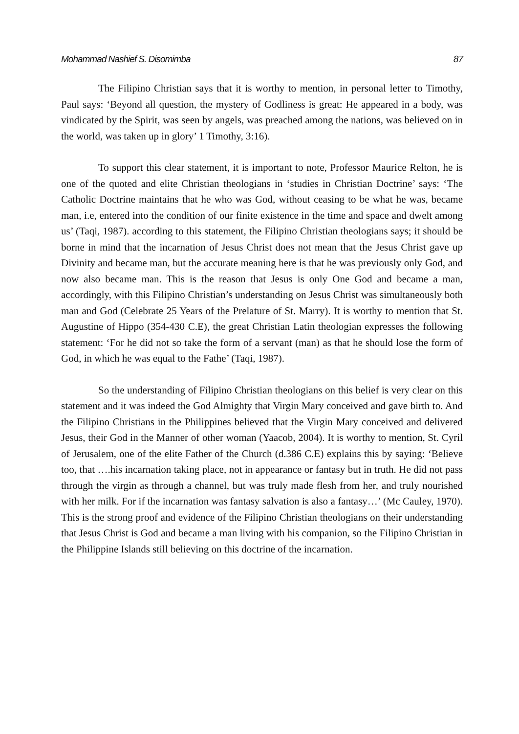Mohammad Nashief S. Disomimba 87
The Filipino Christian says that it is worthy to mention, in personal letter to Timothy, Paul says: ‘Beyond all question, the mystery of Godliness is great: He appeared in a body, was vindicated by the Spirit, was seen by angels, was preached among the nations, was believed on in the world, was taken up in glory’ 1 Timothy, 3:16).
To support this clear statement, it is important to note, Professor Maurice Relton, he is one of the quoted and elite Christian theologians in ‘studies in Christian Doctrine’ says: ‘The Catholic Doctrine maintains that he who was God, without ceasing to be what he was, became man, i.e, entered into the condition of our finite existence in the time and space and dwelt among us’ (Taqi, 1987). according to this statement, the Filipino Christian theologians says; it should be borne in mind that the incarnation of Jesus Christ does not mean that the Jesus Christ gave up Divinity and became man, but the accurate meaning here is that he was previously only God, and now also became man. This is the reason that Jesus is only One God and became a man, accordingly, with this Filipino Christian’s understanding on Jesus Christ was simultaneously both man and God (Celebrate 25 Years of the Prelature of St. Marry). It is worthy to mention that St. Augustine of Hippo (354-430 C.E), the great Christian Latin theologian expresses the following statement: ‘For he did not so take the form of a servant (man) as that he should lose the form of God, in which he was equal to the Fathe’ (Taqi, 1987).
So the understanding of Filipino Christian theologians on this belief is very clear on this statement and it was indeed the God Almighty that Virgin Mary conceived and gave birth to. And the Filipino Christians in the Philippines believed that the Virgin Mary conceived and delivered Jesus, their God in the Manner of other woman (Yaacob, 2004). It is worthy to mention, St. Cyril of Jerusalem, one of the elite Father of the Church (d.386 C.E) explains this by saying: ‘Believe too, that ….his incarnation taking place, not in appearance or fantasy but in truth. He did not pass through the virgin as through a channel, but was truly made flesh from her, and truly nourished with her milk. For if the incarnation was fantasy salvation is also a fantasy…’ (Mc Cauley, 1970). This is the strong proof and evidence of the Filipino Christian theologians on their understanding that Jesus Christ is God and became a man living with his companion, so the Filipino Christian in the Philippine Islands still believing on this doctrine of the incarnation.